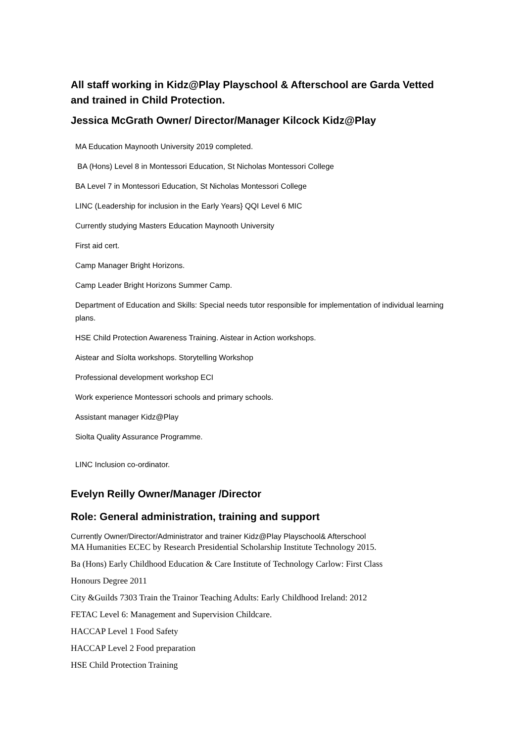All staff working in Kidz@Play Playschool & Afterschool are Garda Vetted and trained in Child Protection.
Jessica McGrath Owner/ Director/Manager Kilcock Kidz@Play
MA Education Maynooth University 2019 completed.
BA (Hons) Level 8 in Montessori Education, St Nicholas Montessori College
BA Level 7 in Montessori Education, St Nicholas Montessori College
LINC (Leadership for inclusion in the Early Years} QQI Level 6 MIC
Currently studying Masters Education Maynooth University
First aid cert.
Camp Manager Bright Horizons.
Camp Leader Bright Horizons Summer Camp.
Department of Education and Skills: Special needs tutor responsible for implementation of individual learning plans.
HSE Child Protection Awareness Training. Aistear in Action workshops.
Aistear and Síolta workshops. Storytelling Workshop
Professional development workshop ECI
Work experience Montessori schools and primary schools.
Assistant manager Kidz@Play
Siolta Quality Assurance Programme.
LINC Inclusion co-ordinator.
Evelyn Reilly Owner/Manager /Director
Role: General administration, training and support
Currently Owner/Director/Administrator and trainer Kidz@Play Playschool& Afterschool
MA Humanities ECEC by Research Presidential Scholarship Institute Technology 2015.
Ba (Hons) Early Childhood Education & Care Institute of Technology Carlow: First Class
Honours Degree 2011
City &Guilds 7303 Train the Trainor Teaching Adults: Early Childhood Ireland: 2012
FETAC Level 6: Management and Supervision Childcare.
HACCAP Level 1 Food Safety
HACCAP Level 2 Food preparation
HSE Child Protection Training